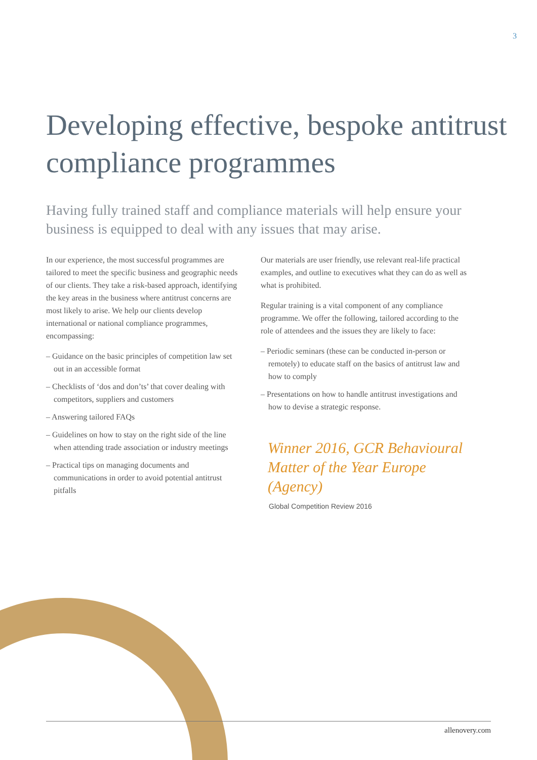3
Developing effective, bespoke antitrust compliance programmes
Having fully trained staff and compliance materials will help ensure your business is equipped to deal with any issues that may arise.
In our experience, the most successful programmes are tailored to meet the specific business and geographic needs of our clients. They take a risk-based approach, identifying the key areas in the business where antitrust concerns are most likely to arise. We help our clients develop international or national compliance programmes, encompassing:
– Guidance on the basic principles of competition law set out in an accessible format
– Checklists of ‘dos and don’ts’ that cover dealing with competitors, suppliers and customers
– Answering tailored FAQs
– Guidelines on how to stay on the right side of the line when attending trade association or industry meetings
– Practical tips on managing documents and communications in order to avoid potential antitrust pitfalls
Our materials are user friendly, use relevant real-life practical examples, and outline to executives what they can do as well as what is prohibited.
Regular training is a vital component of any compliance programme. We offer the following, tailored according to the role of attendees and the issues they are likely to face:
– Periodic seminars (these can be conducted in-person or remotely) to educate staff on the basics of antitrust law and how to comply
– Presentations on how to handle antitrust investigations and how to devise a strategic response.
Winner 2016, GCR Behavioural Matter of the Year Europe (Agency)
Global Competition Review 2016
allenovery.com